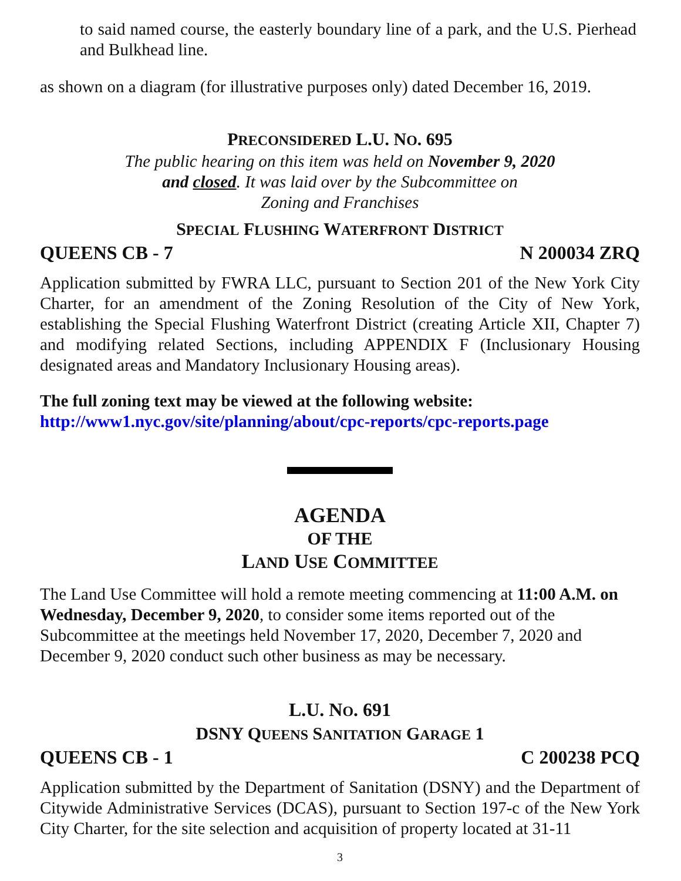to said named course, the easterly boundary line of a park, and the U.S. Pierhead and Bulkhead line.
as shown on a diagram (for illustrative purposes only) dated December 16, 2019.
PRECONSIDERED L.U. NO. 695
The public hearing on this item was held on November 9, 2020
and closed. It was laid over by the Subcommittee on
Zoning and Franchises
SPECIAL FLUSHING WATERFRONT DISTRICT
QUEENS CB - 7 N 200034 ZRQ
Application submitted by FWRA LLC, pursuant to Section 201 of the New York City Charter, for an amendment of the Zoning Resolution of the City of New York, establishing the Special Flushing Waterfront District (creating Article XII, Chapter 7) and modifying related Sections, including APPENDIX F (Inclusionary Housing designated areas and Mandatory Inclusionary Housing areas).
The full zoning text may be viewed at the following website:
http://www1.nyc.gov/site/planning/about/cpc-reports/cpc-reports.page
AGENDA
OF THE
LAND USE COMMITTEE
The Land Use Committee will hold a remote meeting commencing at 11:00 A.M. on Wednesday, December 9, 2020, to consider some items reported out of the Subcommittee at the meetings held November 17, 2020, December 7, 2020 and December 9, 2020 conduct such other business as may be necessary.
L.U. NO. 691
DSNY QUEENS SANITATION GARAGE 1
QUEENS CB - 1 C 200238 PCQ
Application submitted by the Department of Sanitation (DSNY) and the Department of Citywide Administrative Services (DCAS), pursuant to Section 197-c of the New York City Charter, for the site selection and acquisition of property located at 31-11
3